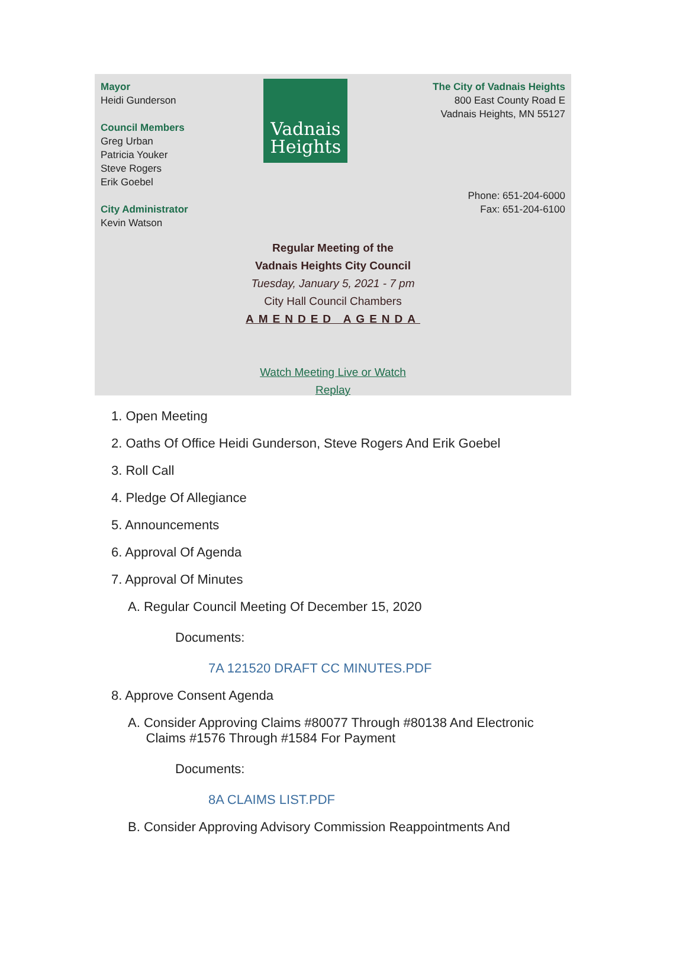Mayor
Heidi Gunderson
Council Members
Greg Urban
Patricia Youker
Steve Rogers
Erik Goebel
City Administrator
Kevin Watson
Vadnais
Heights
The City of Vadnais Heights
800 East County Road E
Vadnais Heights, MN 55127
Phone: 651-204-6000
Fax: 651-204-6100
Regular Meeting of the
Vadnais Heights City Council
Tuesday, January 5, 2021 - 7 pm
City Hall Council Chambers
AMENDED AGENDA
Watch Meeting Live or Watch
Replay
1. Open Meeting
2. Oaths Of Office Heidi Gunderson, Steve Rogers And Erik Goebel
3. Roll Call
4. Pledge Of Allegiance
5. Announcements
6. Approval Of Agenda
7. Approval Of Minutes
A. Regular Council Meeting Of December 15, 2020
Documents:
7A 121520 DRAFT CC MINUTES.PDF
8. Approve Consent Agenda
A. Consider Approving Claims #80077 Through #80138 And Electronic
Claims #1576 Through #1584 For Payment
Documents:
8A CLAIMS LIST.PDF
B. Consider Approving Advisory Commission Reappointments And